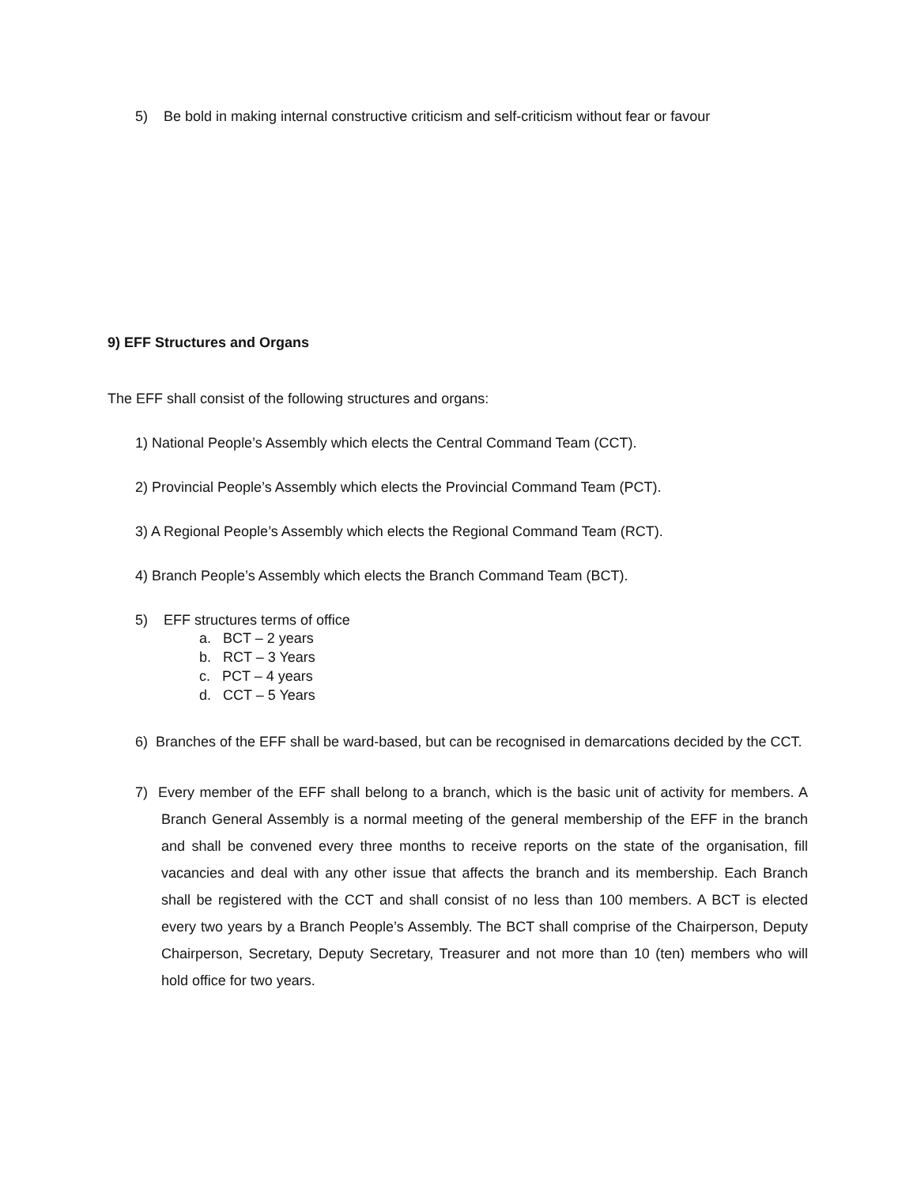5) Be bold in making internal constructive criticism and self-criticism without fear or favour
9) EFF Structures and Organs
The EFF shall consist of the following structures and organs:
1) National People’s Assembly which elects the Central Command Team (CCT).
2) Provincial People’s Assembly which elects the Provincial Command Team (PCT).
3) A Regional People’s Assembly which elects the Regional Command Team (RCT).
4) Branch People’s Assembly which elects the Branch Command Team (BCT).
5) EFF structures terms of office
a. BCT – 2 years
b. RCT – 3 Years
c. PCT – 4 years
d. CCT – 5 Years
6) Branches of the EFF shall be ward-based, but can be recognised in demarcations decided by the CCT.
7) Every member of the EFF shall belong to a branch, which is the basic unit of activity for members. A Branch General Assembly is a normal meeting of the general membership of the EFF in the branch and shall be convened every three months to receive reports on the state of the organisation, fill vacancies and deal with any other issue that affects the branch and its membership. Each Branch shall be registered with the CCT and shall consist of no less than 100 members. A BCT is elected every two years by a Branch People’s Assembly. The BCT shall comprise of the Chairperson, Deputy Chairperson, Secretary, Deputy Secretary, Treasurer and not more than 10 (ten) members who will hold office for two years.